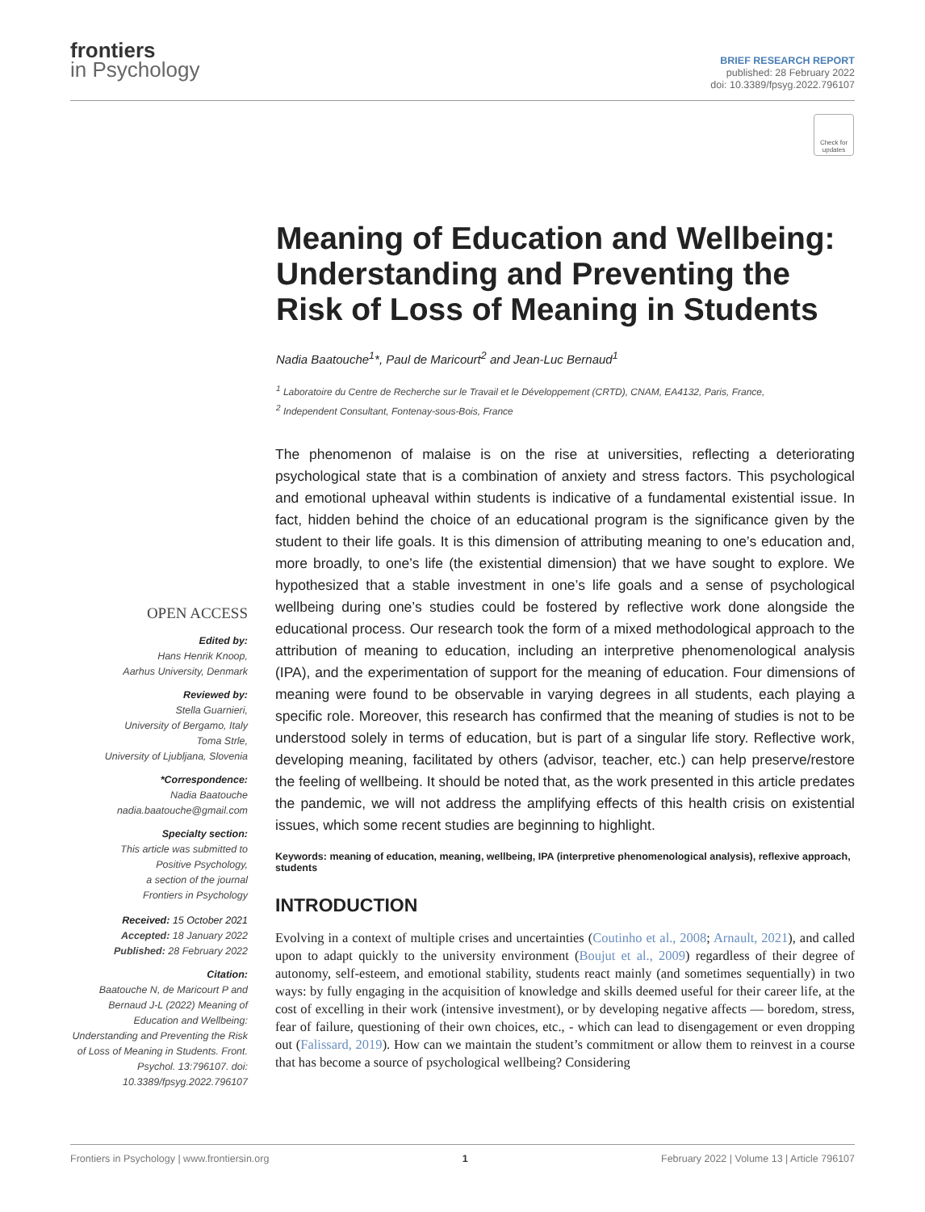frontiers
in Psychology
BRIEF RESEARCH REPORT
published: 28 February 2022
doi: 10.3389/fpsyg.2022.796107
Check for updates
Meaning of Education and Wellbeing: Understanding and Preventing the Risk of Loss of Meaning in Students
Nadia Baatouche<sup>1</sup>*, Paul de Maricourt<sup>2</sup> and Jean-Luc Bernaud<sup>1</sup>
<sup>1</sup> Laboratoire du Centre de Recherche sur le Travail et le Développement (CRTD), CNAM, EA4132, Paris, France,
<sup>2</sup> Independent Consultant, Fontenay-sous-Bois, France
OPEN ACCESS
Edited by:
Hans Henrik Knoop,
Aarhus University, Denmark
Reviewed by:
Stella Guarnieri,
University of Bergamo, Italy
Toma Strle,
University of Ljubljana, Slovenia
*Correspondence:
Nadia Baatouche
nadia.baatouche@gmail.com
Specialty section:
This article was submitted to
Positive Psychology,
a section of the journal
Frontiers in Psychology
Received: 15 October 2021
Accepted: 18 January 2022
Published: 28 February 2022
Citation:
Baatouche N, de Maricourt P and Bernaud J-L (2022) Meaning of Education and Wellbeing: Understanding and Preventing the Risk of Loss of Meaning in Students. Front. Psychol. 13:796107. doi: 10.3389/fpsyg.2022.796107
The phenomenon of malaise is on the rise at universities, reflecting a deteriorating psychological state that is a combination of anxiety and stress factors. This psychological and emotional upheaval within students is indicative of a fundamental existential issue. In fact, hidden behind the choice of an educational program is the significance given by the student to their life goals. It is this dimension of attributing meaning to one’s education and, more broadly, to one’s life (the existential dimension) that we have sought to explore. We hypothesized that a stable investment in one’s life goals and a sense of psychological wellbeing during one’s studies could be fostered by reflective work done alongside the educational process. Our research took the form of a mixed methodological approach to the attribution of meaning to education, including an interpretive phenomenological analysis (IPA), and the experimentation of support for the meaning of education. Four dimensions of meaning were found to be observable in varying degrees in all students, each playing a specific role. Moreover, this research has confirmed that the meaning of studies is not to be understood solely in terms of education, but is part of a singular life story. Reflective work, developing meaning, facilitated by others (advisor, teacher, etc.) can help preserve/restore the feeling of wellbeing. It should be noted that, as the work presented in this article predates the pandemic, we will not address the amplifying effects of this health crisis on existential issues, which some recent studies are beginning to highlight.
Keywords: meaning of education, meaning, wellbeing, IPA (interpretive phenomenological analysis), reflexive approach, students
INTRODUCTION
Evolving in a context of multiple crises and uncertainties (Coutinho et al., 2008; Arnault, 2021), and called upon to adapt quickly to the university environment (Boujut et al., 2009) regardless of their degree of autonomy, self-esteem, and emotional stability, students react mainly (and sometimes sequentially) in two ways: by fully engaging in the acquisition of knowledge and skills deemed useful for their career life, at the cost of excelling in their work (intensive investment), or by developing negative affects — boredom, stress, fear of failure, questioning of their own choices, etc., - which can lead to disengagement or even dropping out (Falissard, 2019). How can we maintain the student’s commitment or allow them to reinvest in a course that has become a source of psychological wellbeing? Considering
Frontiers in Psychology | www.frontiersin.org 1 February 2022 | Volume 13 | Article 796107